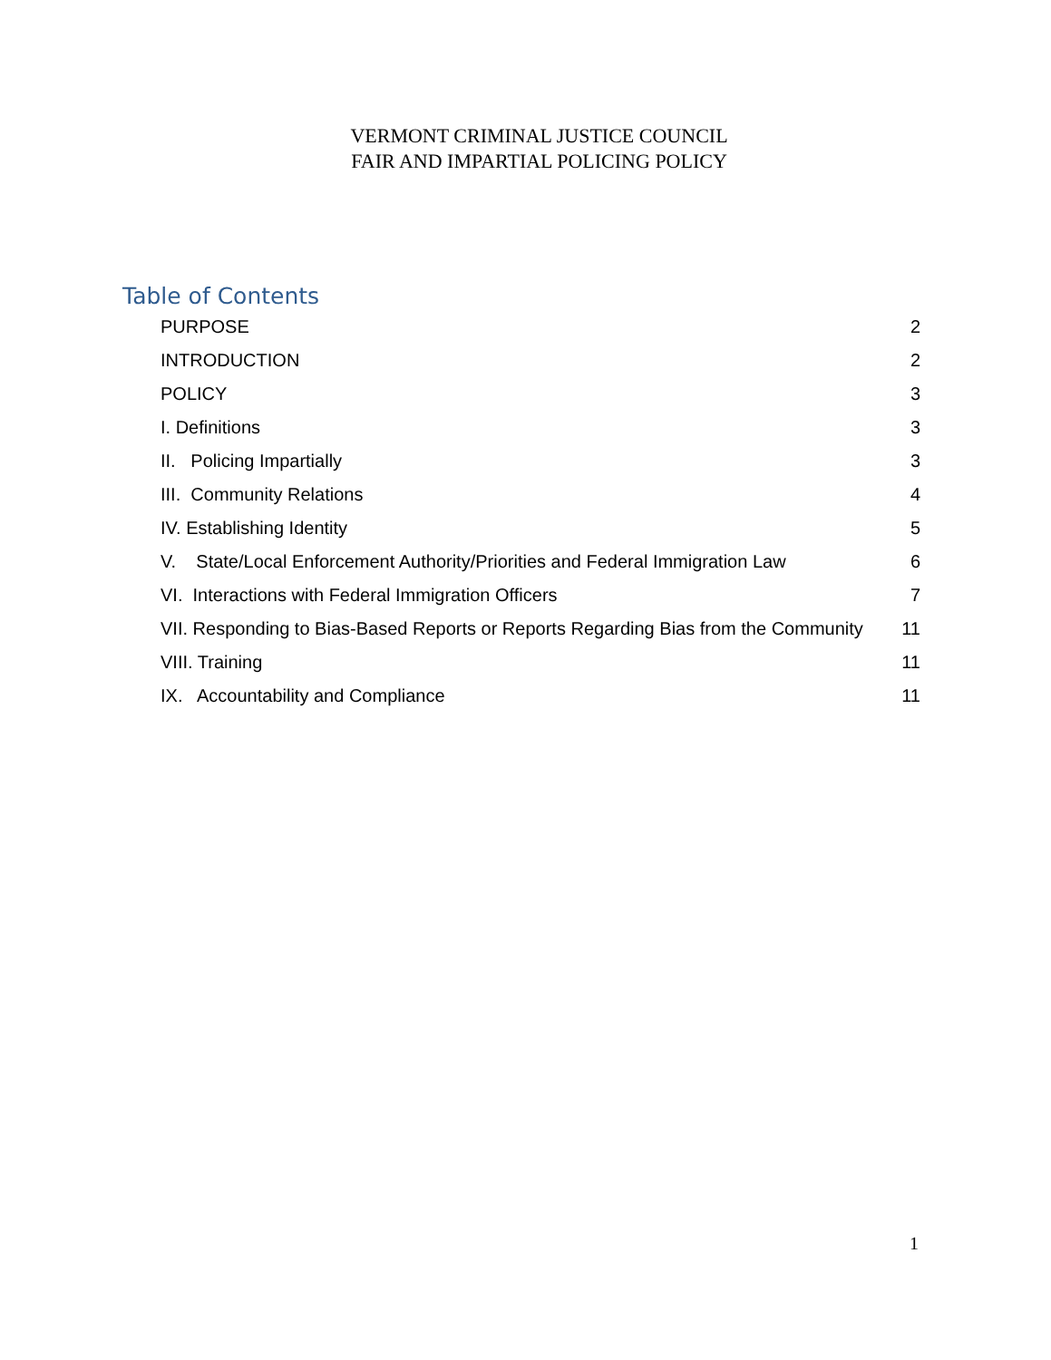VERMONT CRIMINAL JUSTICE COUNCIL
FAIR AND IMPARTIAL POLICING POLICY
Table of Contents
PURPOSE 2
INTRODUCTION 2
POLICY 3
I. Definitions 3
II. Policing Impartially 3
III. Community Relations 4
IV. Establishing Identity 5
V. State/Local Enforcement Authority/Priorities and Federal Immigration Law 6
VI. Interactions with Federal Immigration Officers 7
VII. Responding to Bias-Based Reports or Reports Regarding Bias from the Community 11
VIII. Training 11
IX. Accountability and Compliance 11
1